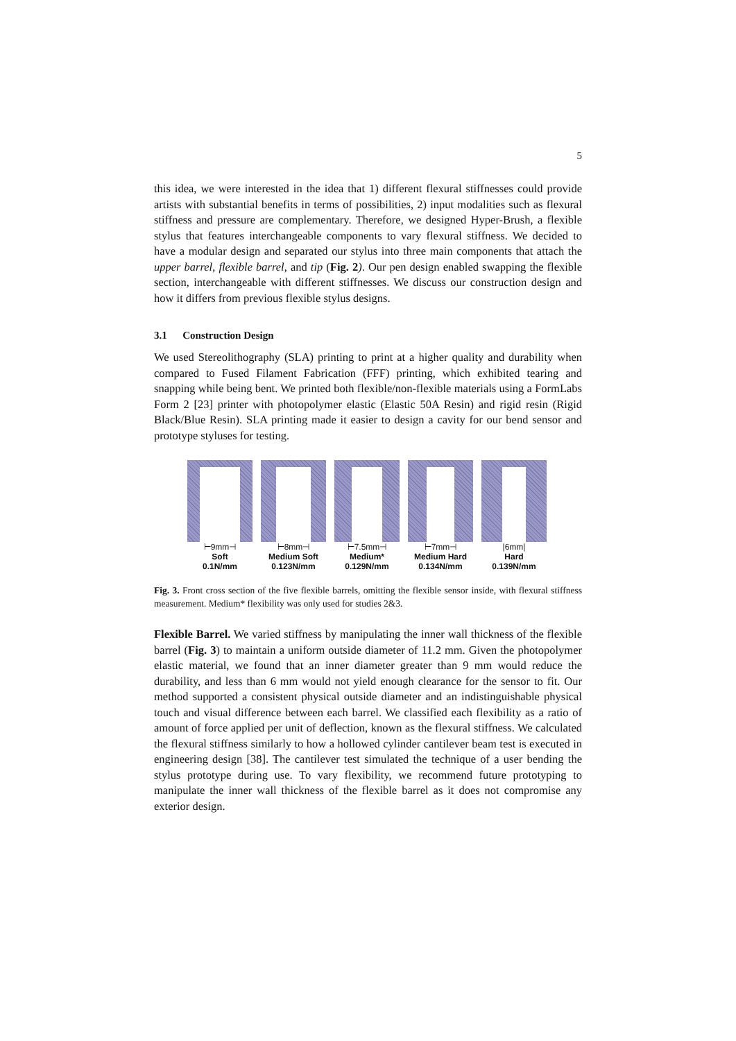5
this idea, we were interested in the idea that 1) different flexural stiffnesses could provide artists with substantial benefits in terms of possibilities, 2) input modalities such as flexural stiffness and pressure are complementary. Therefore, we designed Hyper-Brush, a flexible stylus that features interchangeable components to vary flexural stiffness. We decided to have a modular design and separated our stylus into three main components that attach the upper barrel, flexible barrel, and tip (Fig. 2). Our pen design enabled swapping the flexible section, interchangeable with different stiffnesses. We discuss our construction design and how it differs from previous flexible stylus designs.
3.1 Construction Design
We used Stereolithography (SLA) printing to print at a higher quality and durability when compared to Fused Filament Fabrication (FFF) printing, which exhibited tearing and snapping while being bent. We printed both flexible/non-flexible materials using a FormLabs Form 2 [23] printer with photopolymer elastic (Elastic 50A Resin) and rigid resin (Rigid Black/Blue Resin). SLA printing made it easier to design a cavity for our bend sensor and prototype styluses for testing.
⊢9mm⊣
Soft
0.1N/mm
⊢8mm⊣
Medium Soft
0.123N/mm
⊢7.5mm⊣
Medium*
0.129N/mm
⊢7mm⊣
Medium Hard
0.134N/mm
|6mm|
Hard
0.139N/mm
Fig. 3. Front cross section of the five flexible barrels, omitting the flexible sensor inside, with flexural stiffness measurement. Medium* flexibility was only used for studies 2&3.
Flexible Barrel. We varied stiffness by manipulating the inner wall thickness of the flexible barrel (Fig. 3) to maintain a uniform outside diameter of 11.2 mm. Given the photopolymer elastic material, we found that an inner diameter greater than 9 mm would reduce the durability, and less than 6 mm would not yield enough clearance for the sensor to fit. Our method supported a consistent physical outside diameter and an indistinguishable physical touch and visual difference between each barrel. We classified each flexibility as a ratio of amount of force applied per unit of deflection, known as the flexural stiffness. We calculated the flexural stiffness similarly to how a hollowed cylinder cantilever beam test is executed in engineering design [38]. The cantilever test simulated the technique of a user bending the stylus prototype during use. To vary flexibility, we recommend future prototyping to manipulate the inner wall thickness of the flexible barrel as it does not compromise any exterior design.